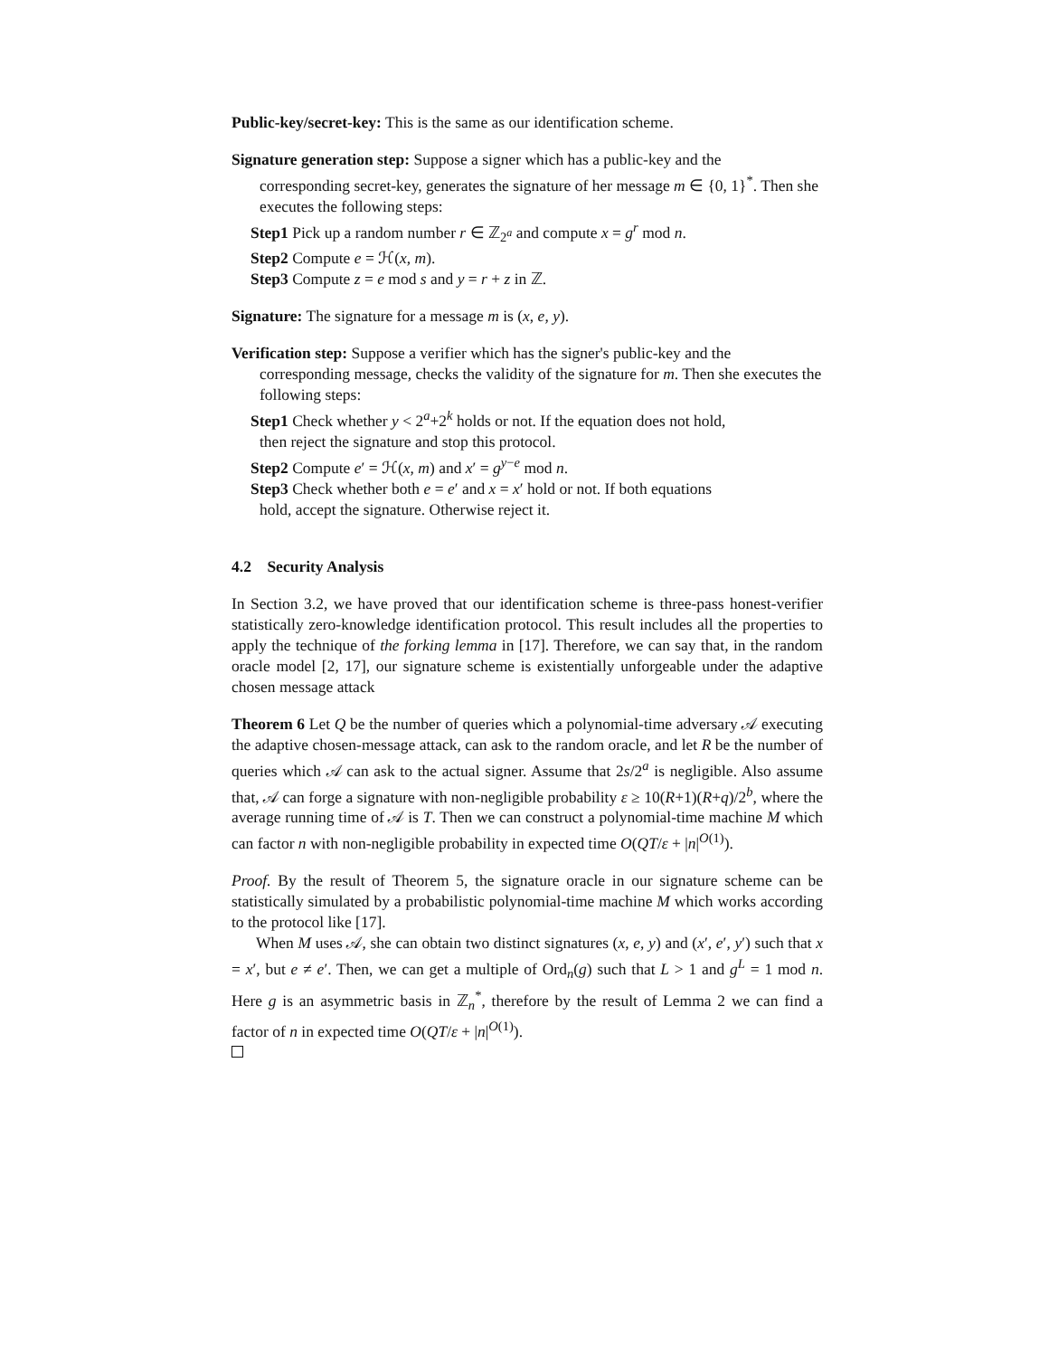Public-key/secret-key: This is the same as our identification scheme.
Signature generation step: Suppose a signer which has a public-key and the
corresponding secret-key, generates the signature of her message m ∈ {0, 1}<sup>*</sup>. Then she executes the following steps:
Step1 Pick up a random number r ∈ ℤ<sub>2<sup>a</sup></sub> and compute x = g<sup>r</sup> mod n.
Step2 Compute e = ℋ(x, m).
Step3 Compute z = e mod s and y = r + z in ℤ.
Signature: The signature for a message m is (x, e, y).
Verification step: Suppose a verifier which has the signer's public-key and the
corresponding message, checks the validity of the signature for m. Then she executes the following steps:
Step1 Check whether y < 2<sup>a</sup>+2<sup>k</sup> holds or not. If the equation does not hold,
then reject the signature and stop this protocol.
Step2 Compute e′ = ℋ(x, m) and x′ = g<sup>y−e</sup> mod n.
Step3 Check whether both e = e′ and x = x′ hold or not. If both equations
hold, accept the signature. Otherwise reject it.
4.2 Security Analysis
In Section 3.2, we have proved that our identification scheme is three-pass honest-verifier statistically zero-knowledge identification protocol. This result includes all the properties to apply the technique of the forking lemma in [17]. Therefore, we can say that, in the random oracle model [2, 17], our signature scheme is existentially unforgeable under the adaptive chosen message attack
Theorem 6 Let Q be the number of queries which a polynomial-time adversary 𝒜 executing the adaptive chosen-message attack, can ask to the random oracle, and let R be the number of queries which 𝒜 can ask to the actual signer. Assume that 2s/2<sup>a</sup> is negligible. Also assume that, 𝒜 can forge a signature with non-negligible probability ε ≥ 10(R+1)(R+q)/2<sup>b</sup>, where the average running time of 𝒜 is T. Then we can construct a polynomial-time machine M which can factor n with non-negligible probability in expected time O(QT/ε + |n|<sup>O(1)</sup>).
Proof. By the result of Theorem 5, the signature oracle in our signature scheme can be statistically simulated by a probabilistic polynomial-time machine M which works according to the protocol like [17].
When M uses 𝒜, she can obtain two distinct signatures (x, e, y) and (x′, e′, y′) such that x = x′, but e ≠ e′. Then, we can get a multiple of Ord<sub>n</sub>(g) such that L > 1 and g<sup>L</sup> = 1 mod n. Here g is an asymmetric basis in ℤ<sub>n</sub><sup>*</sup>, therefore by the result of Lemma 2 we can find a factor of n in expected time O(QT/ε + |n|<sup>O(1)</sup>).